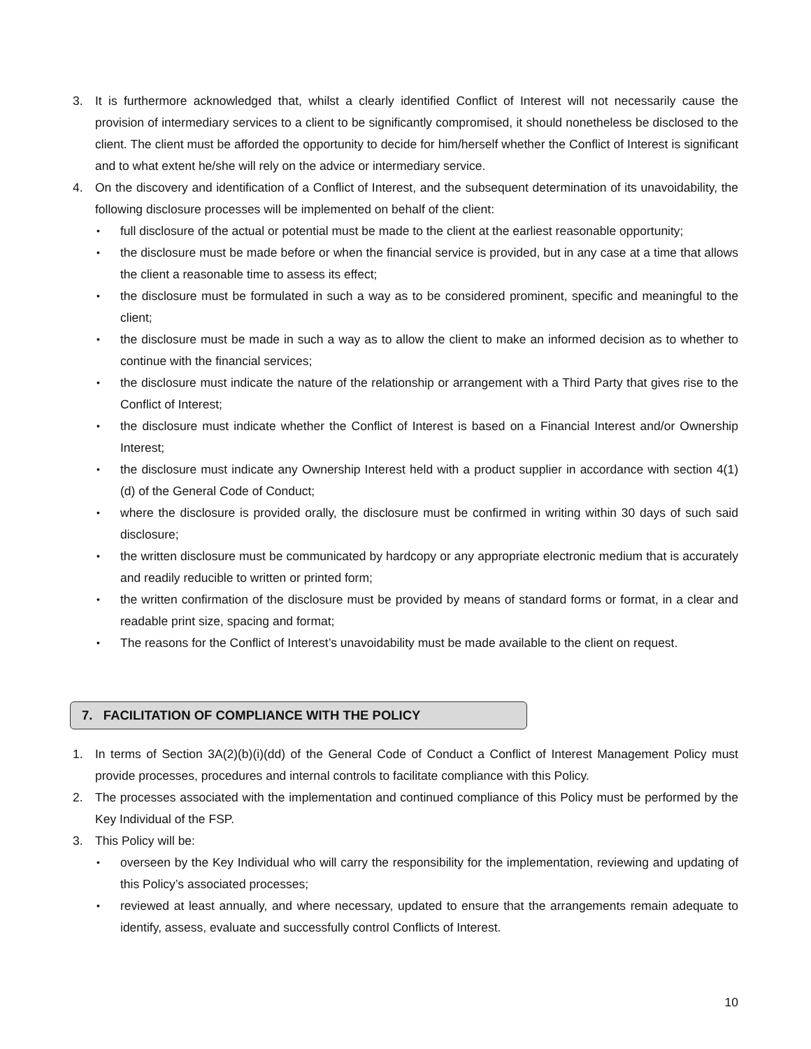3. It is furthermore acknowledged that, whilst a clearly identified Conflict of Interest will not necessarily cause the provision of intermediary services to a client to be significantly compromised, it should nonetheless be disclosed to the client. The client must be afforded the opportunity to decide for him/herself whether the Conflict of Interest is significant and to what extent he/she will rely on the advice or intermediary service.
4. On the discovery and identification of a Conflict of Interest, and the subsequent determination of its unavoidability, the following disclosure processes will be implemented on behalf of the client:
•
full disclosure of the actual or potential must be made to the client at the earliest reasonable opportunity;
•
the disclosure must be made before or when the financial service is provided, but in any case at a time that allows the client a reasonable time to assess its effect;
•
the disclosure must be formulated in such a way as to be considered prominent, specific and meaningful to the client;
•
the disclosure must be made in such a way as to allow the client to make an informed decision as to whether to continue with the financial services;
•
the disclosure must indicate the nature of the relationship or arrangement with a Third Party that gives rise to the Conflict of Interest;
•
the disclosure must indicate whether the Conflict of Interest is based on a Financial Interest and/or Ownership Interest;
•
the disclosure must indicate any Ownership Interest held with a product supplier in accordance with section 4(1)(d) of the General Code of Conduct;
•
where the disclosure is provided orally, the disclosure must be confirmed in writing within 30 days of such said disclosure;
•
the written disclosure must be communicated by hardcopy or any appropriate electronic medium that is accurately and readily reducible to written or printed form;
•
the written confirmation of the disclosure must be provided by means of standard forms or format, in a clear and readable print size, spacing and format;
•
The reasons for the Conflict of Interest’s unavoidability must be made available to the client on request.
7. FACILITATION OF COMPLIANCE WITH THE POLICY
1. In terms of Section 3A(2)(b)(i)(dd) of the General Code of Conduct a Conflict of Interest Management Policy must provide processes, procedures and internal controls to facilitate compliance with this Policy.
2. The processes associated with the implementation and continued compliance of this Policy must be performed by the Key Individual of the FSP.
3. This Policy will be:
•
overseen by the Key Individual who will carry the responsibility for the implementation, reviewing and updating of this Policy’s associated processes;
•
reviewed at least annually, and where necessary, updated to ensure that the arrangements remain adequate to identify, assess, evaluate and successfully control Conflicts of Interest.
10